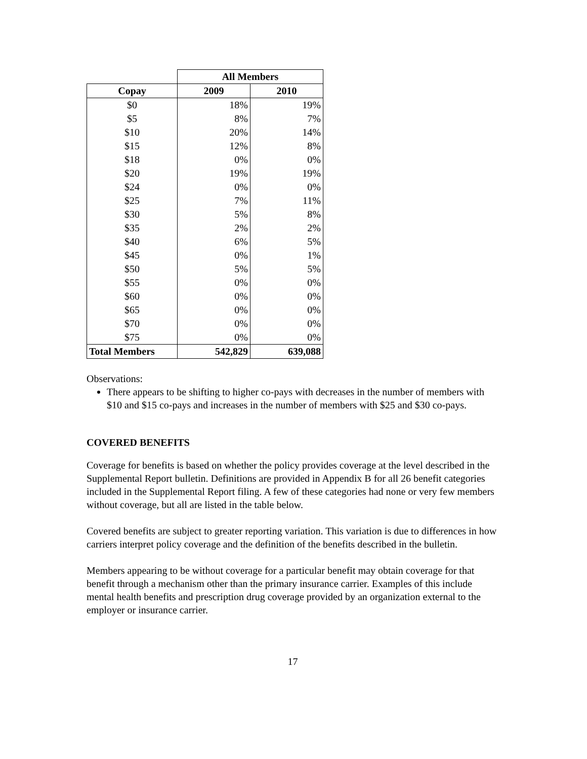| | All Members | |
| --- | --- | --- |
| Copay | 2009 | 2010 |
| $0 | 18% | 19% |
| $5 | 8% | 7% |
| $10 | 20% | 14% |
| $15 | 12% | 8% |
| $18 | 0% | 0% |
| $20 | 19% | 19% |
| $24 | 0% | 0% |
| $25 | 7% | 11% |
| $30 | 5% | 8% |
| $35 | 2% | 2% |
| $40 | 6% | 5% |
| $45 | 0% | 1% |
| $50 | 5% | 5% |
| $55 | 0% | 0% |
| $60 | 0% | 0% |
| $65 | 0% | 0% |
| $70 | 0% | 0% |
| $75 | 0% | 0% |
| Total Members | 542,829 | 639,088 |
Observations:
There appears to be shifting to higher co-pays with decreases in the number of members with $10 and $15 co-pays and increases in the number of members with $25 and $30 co-pays.
COVERED BENEFITS
Coverage for benefits is based on whether the policy provides coverage at the level described in the Supplemental Report bulletin. Definitions are provided in Appendix B for all 26 benefit categories included in the Supplemental Report filing. A few of these categories had none or very few members without coverage, but all are listed in the table below.
Covered benefits are subject to greater reporting variation. This variation is due to differences in how carriers interpret policy coverage and the definition of the benefits described in the bulletin.
Members appearing to be without coverage for a particular benefit may obtain coverage for that benefit through a mechanism other than the primary insurance carrier. Examples of this include mental health benefits and prescription drug coverage provided by an organization external to the employer or insurance carrier.
17